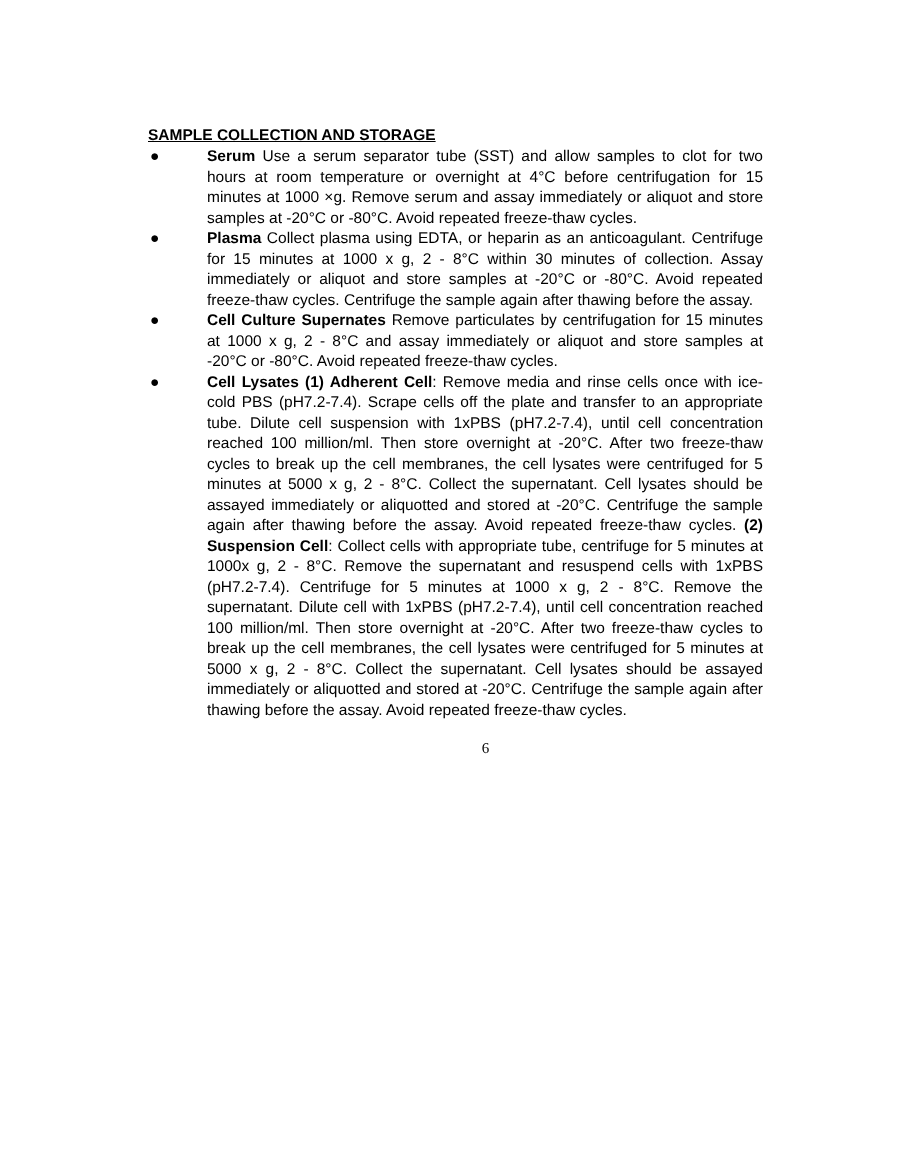SAMPLE COLLECTION AND STORAGE
● Serum Use a serum separator tube (SST) and allow samples to clot for two hours at room temperature or overnight at 4°C before centrifugation for 15 minutes at 1000 ×g. Remove serum and assay immediately or aliquot and store samples at -20°C or -80°C. Avoid repeated freeze-thaw cycles.
● Plasma Collect plasma using EDTA, or heparin as an anticoagulant. Centrifuge for 15 minutes at 1000 x g, 2 - 8°C within 30 minutes of collection. Assay immediately or aliquot and store samples at -20°C or -80°C. Avoid repeated freeze-thaw cycles. Centrifuge the sample again after thawing before the assay.
● Cell Culture Supernates Remove particulates by centrifugation for 15 minutes at 1000 x g, 2 - 8°C and assay immediately or aliquot and store samples at -20°C or -80°C. Avoid repeated freeze-thaw cycles.
● Cell Lysates (1) Adherent Cell: Remove media and rinse cells once with ice-cold PBS (pH7.2-7.4). Scrape cells off the plate and transfer to an appropriate tube. Dilute cell suspension with 1xPBS (pH7.2-7.4), until cell concentration reached 100 million/ml. Then store overnight at -20°C. After two freeze-thaw cycles to break up the cell membranes, the cell lysates were centrifuged for 5 minutes at 5000 x g, 2 - 8°C. Collect the supernatant. Cell lysates should be assayed immediately or aliquotted and stored at -20°C. Centrifuge the sample again after thawing before the assay. Avoid repeated freeze-thaw cycles. (2) Suspension Cell: Collect cells with appropriate tube, centrifuge for 5 minutes at 1000x g, 2 - 8°C. Remove the supernatant and resuspend cells with 1xPBS (pH7.2-7.4). Centrifuge for 5 minutes at 1000 x g, 2 - 8°C. Remove the supernatant. Dilute cell with 1xPBS (pH7.2-7.4), until cell concentration reached 100 million/ml. Then store overnight at -20°C. After two freeze-thaw cycles to break up the cell membranes, the cell lysates were centrifuged for 5 minutes at 5000 x g, 2 - 8°C. Collect the supernatant. Cell lysates should be assayed immediately or aliquotted and stored at -20°C. Centrifuge the sample again after thawing before the assay. Avoid repeated freeze-thaw cycles.
6